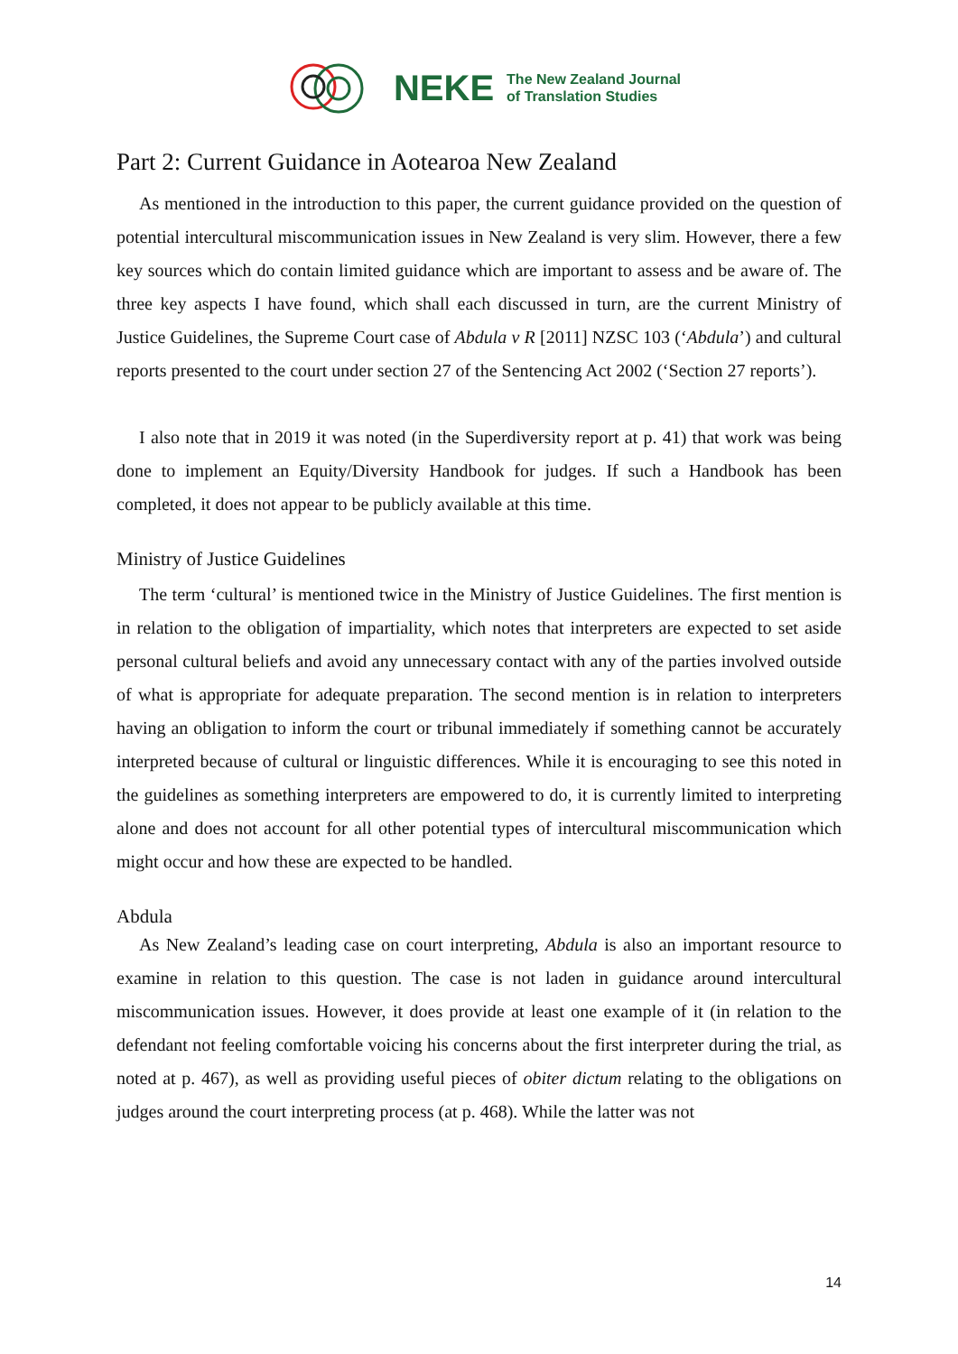NEKE The New Zealand Journal
of Translation Studies
Part 2: Current Guidance in Aotearoa New Zealand
As mentioned in the introduction to this paper, the current guidance provided on the question of potential intercultural miscommunication issues in New Zealand is very slim. However, there a few key sources which do contain limited guidance which are important to assess and be aware of. The three key aspects I have found, which shall each discussed in turn, are the current Ministry of Justice Guidelines, the Supreme Court case of Abdula v R [2011] NZSC 103 (‘Abdula’) and cultural reports presented to the court under section 27 of the Sentencing Act 2002 (‘Section 27 reports’).
I also note that in 2019 it was noted (in the Superdiversity report at p. 41) that work was being done to implement an Equity/Diversity Handbook for judges. If such a Handbook has been completed, it does not appear to be publicly available at this time.
Ministry of Justice Guidelines
The term ‘cultural’ is mentioned twice in the Ministry of Justice Guidelines. The first mention is in relation to the obligation of impartiality, which notes that interpreters are expected to set aside personal cultural beliefs and avoid any unnecessary contact with any of the parties involved outside of what is appropriate for adequate preparation. The second mention is in relation to interpreters having an obligation to inform the court or tribunal immediately if something cannot be accurately interpreted because of cultural or linguistic differences. While it is encouraging to see this noted in the guidelines as something interpreters are empowered to do, it is currently limited to interpreting alone and does not account for all other potential types of intercultural miscommunication which might occur and how these are expected to be handled.
Abdula
As New Zealand’s leading case on court interpreting, Abdula is also an important resource to examine in relation to this question. The case is not laden in guidance around intercultural miscommunication issues. However, it does provide at least one example of it (in relation to the defendant not feeling comfortable voicing his concerns about the first interpreter during the trial, as noted at p. 467), as well as providing useful pieces of obiter dictum relating to the obligations on judges around the court interpreting process (at p. 468). While the latter was not
14